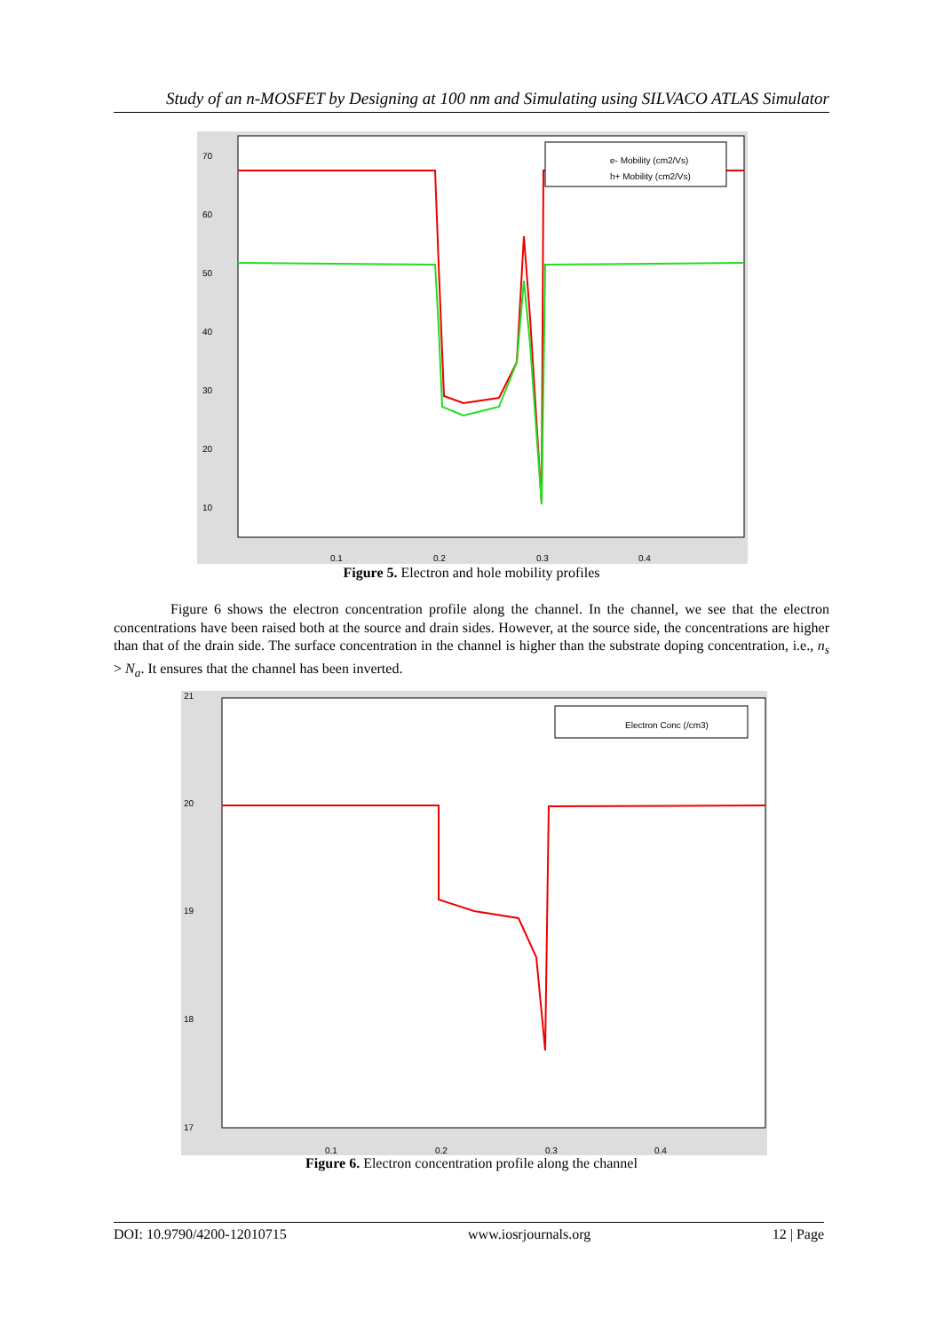Study of an n-MOSFET by Designing at 100 nm and Simulating using SILVACO ATLAS Simulator
70
60
50
40
30
20
10
0.1
0.2
0.3
0.4
e- Mobility (cm2/Vs)
h+ Mobility (cm2/Vs)
Figure 5. Electron and hole mobility profiles
Figure 6 shows the electron concentration profile along the channel. In the channel, we see that the electron concentrations have been raised both at the source and drain sides. However, at the source side, the concentrations are higher than that of the drain side. The surface concentration in the channel is higher than the substrate doping concentration, i.e., n<sub>s</sub> > N<sub>a</sub>. It ensures that the channel has been inverted.
21
20
19
18
17
0.1
0.2
0.3
0.4
Electron Conc (/cm3)
Figure 6. Electron concentration profile along the channel
DOI: 10.9790/4200-12010715 www.iosrjournals.org 12 | Page